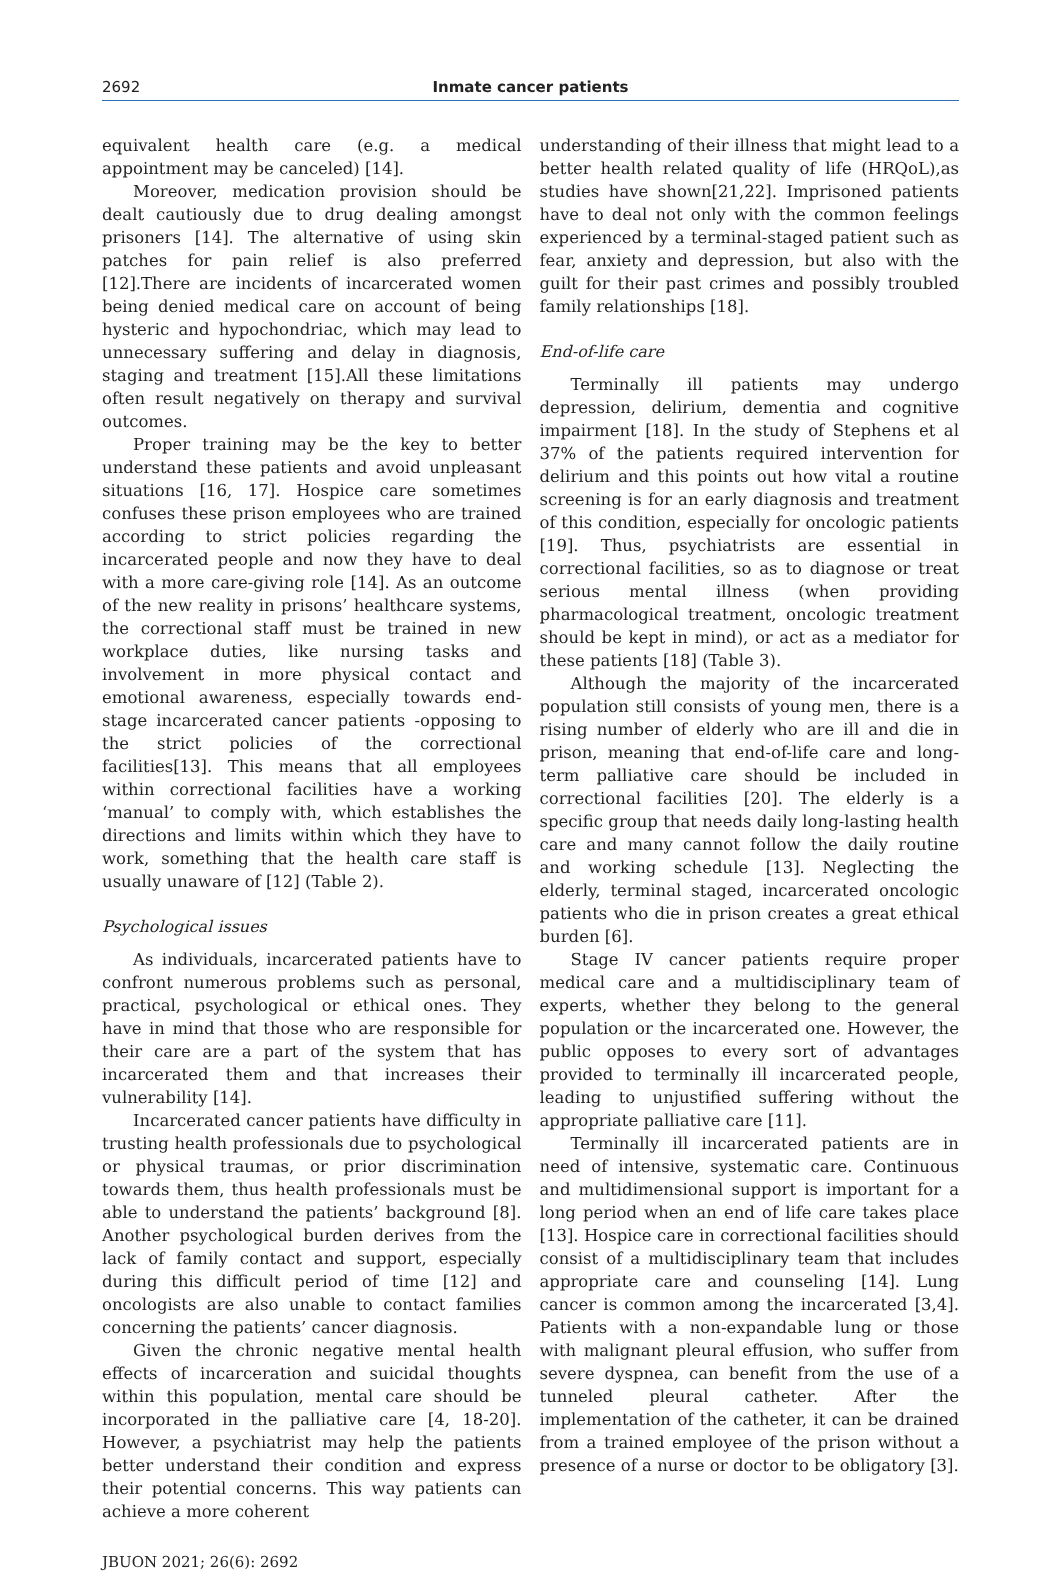2692
Inmate cancer patients
equivalent health care (e.g. a medical appointment may be canceled) [14].
Moreover, medication provision should be dealt cautiously due to drug dealing amongst prisoners [14]. The alternative of using skin patches for pain relief is also preferred [12].There are incidents of incarcerated women being denied medical care on account of being hysteric and hypochondriac, which may lead to unnecessary suffering and delay in diagnosis, staging and treatment [15].All these limitations often result negatively on therapy and survival outcomes.
Proper training may be the key to better understand these patients and avoid unpleasant situations [16, 17]. Hospice care sometimes confuses these prison employees who are trained according to strict policies regarding the incarcerated people and now they have to deal with a more care-giving role [14]. As an outcome of the new reality in prisons’ healthcare systems, the correctional staff must be trained in new workplace duties, like nursing tasks and involvement in more physical contact and emotional awareness, especially towards end-stage incarcerated cancer patients -opposing to the strict policies of the correctional facilities[13]. This means that all employees within correctional facilities have a working ‘manual’ to comply with, which establishes the directions and limits within which they have to work, something that the health care staff is usually unaware of [12] (Table 2).
Psychological issues
As individuals, incarcerated patients have to confront numerous problems such as personal, practical, psychological or ethical ones. They have in mind that those who are responsible for their care are a part of the system that has incarcerated them and that increases their vulnerability [14].
Incarcerated cancer patients have difficulty in trusting health professionals due to psychological or physical traumas, or prior discrimination towards them, thus health professionals must be able to understand the patients’ background [8]. Another psychological burden derives from the lack of family contact and support, especially during this difficult period of time [12] and oncologists are also unable to contact families concerning the patients’ cancer diagnosis.
Given the chronic negative mental health effects of incarceration and suicidal thoughts within this population, mental care should be incorporated in the palliative care [4, 18-20]. However, a psychiatrist may help the patients better understand their condition and express their potential concerns. This way patients can achieve a more coherent
understanding of their illness that might lead to a better health related quality of life (HRQoL),as studies have shown[21,22]. Imprisoned patients have to deal not only with the common feelings experienced by a terminal-staged patient such as fear, anxiety and depression, but also with the guilt for their past crimes and possibly troubled family relationships [18].
End-of-life care
Terminally ill patients may undergo depression, delirium, dementia and cognitive impairment [18]. In the study of Stephens et al 37% of the patients required intervention for delirium and this points out how vital a routine screening is for an early diagnosis and treatment of this condition, especially for oncologic patients [19]. Thus, psychiatrists are essential in correctional facilities, so as to diagnose or treat serious mental illness (when providing pharmacological treatment, oncologic treatment should be kept in mind), or act as a mediator for these patients [18] (Table 3).
Although the majority of the incarcerated population still consists of young men, there is a rising number of elderly who are ill and die in prison, meaning that end-of-life care and long-term palliative care should be included in correctional facilities [20]. The elderly is a specific group that needs daily long-lasting health care and many cannot follow the daily routine and working schedule [13]. Neglecting the elderly, terminal staged, incarcerated oncologic patients who die in prison creates a great ethical burden [6].
Stage IV cancer patients require proper medical care and a multidisciplinary team of experts, whether they belong to the general population or the incarcerated one. However, the public opposes to every sort of advantages provided to terminally ill incarcerated people, leading to unjustified suffering without the appropriate palliative care [11].
Terminally ill incarcerated patients are in need of intensive, systematic care. Continuous and multidimensional support is important for a long period when an end of life care takes place [13]. Hospice care in correctional facilities should consist of a multidisciplinary team that includes appropriate care and counseling [14]. Lung cancer is common among the incarcerated [3,4]. Patients with a non-expandable lung or those with malignant pleural effusion, who suffer from severe dyspnea, can benefit from the use of a tunneled pleural catheter. After the implementation of the catheter, it can be drained from a trained employee of the prison without a presence of a nurse or doctor to be obligatory [3].
JBUON 2021; 26(6): 2692